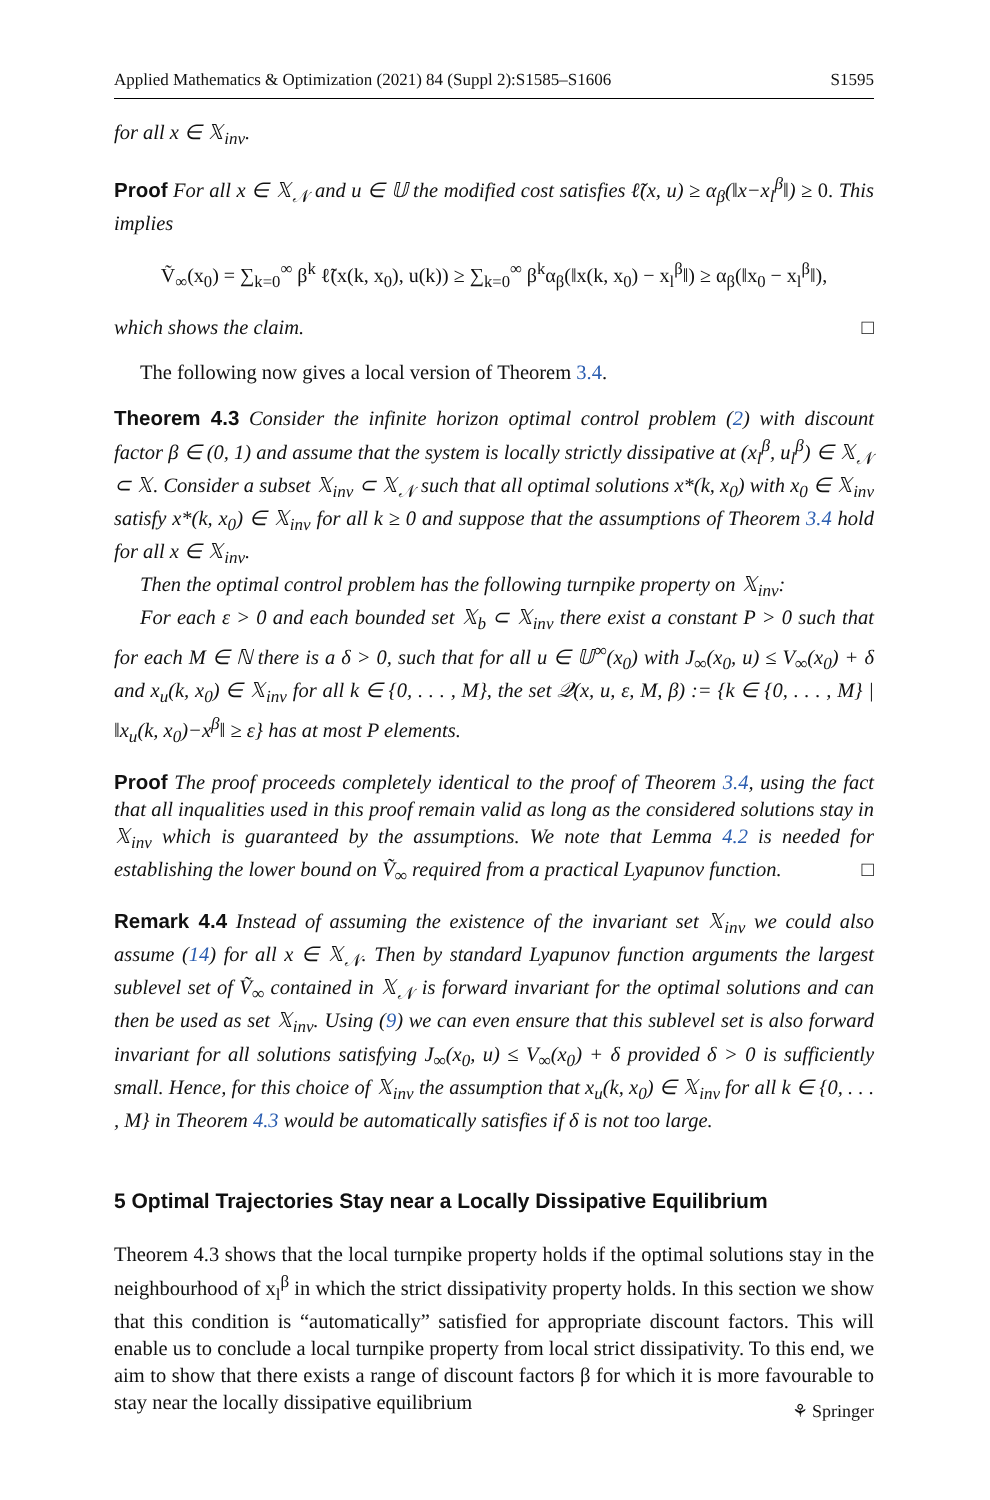Applied Mathematics & Optimization (2021) 84 (Suppl 2):S1585–S1606 S1595
for all x ∈ 𝕏<sub>inv</sub>.
Proof For all x ∈ 𝕏<sub>𝒩</sub> and u ∈ 𝕌 the modified cost satisfies ℓ̃(x, u) ≥ α<sub>β</sub>(‖x−x<sub>l</sub><sup>β</sup>‖) ≥ 0. This implies
Ṽ<sub>∞</sub>(x<sub>0</sub>) = ∑<sub>k=0</sub><sup>∞</sup> β<sup>k</sup> ℓ̃(x(k, x<sub>0</sub>), u(k)) ≥ ∑<sub>k=0</sub><sup>∞</sup> β<sup>k</sup>α<sub>β</sub>(‖x(k, x<sub>0</sub>) − x<sub>l</sub><sup>β</sup>‖) ≥ α<sub>β</sub>(‖x<sub>0</sub> − x<sub>l</sub><sup>β</sup>‖),
which shows the claim. □
The following now gives a local version of Theorem 3.4.
Theorem 4.3 Consider the infinite horizon optimal control problem (2) with discount factor β ∈ (0, 1) and assume that the system is locally strictly dissipative at (x<sub>l</sub><sup>β</sup>, u<sub>l</sub><sup>β</sup>) ∈ 𝕏<sub>𝒩</sub> ⊂ 𝕏. Consider a subset 𝕏<sub>inv</sub> ⊂ 𝕏<sub>𝒩</sub> such that all optimal solutions x*(k, x<sub>0</sub>) with x<sub>0</sub> ∈ 𝕏<sub>inv</sub> satisfy x*(k, x<sub>0</sub>) ∈ 𝕏<sub>inv</sub> for all k ≥ 0 and suppose that the assumptions of Theorem 3.4 hold for all x ∈ 𝕏<sub>inv</sub>.
Then the optimal control problem has the following turnpike property on 𝕏<sub>inv</sub>:
For each ε > 0 and each bounded set 𝕏<sub>b</sub> ⊂ 𝕏<sub>inv</sub> there exist a constant P > 0 such that for each M ∈ ℕ there is a δ > 0, such that for all u ∈ 𝕌<sup>∞</sup>(x<sub>0</sub>) with J<sub>∞</sub>(x<sub>0</sub>, u) ≤ V<sub>∞</sub>(x<sub>0</sub>) + δ and x<sub>u</sub>(k, x<sub>0</sub>) ∈ 𝕏<sub>inv</sub> for all k ∈ {0, . . . , M}, the set 𝒬(x, u, ε, M, β) := {k ∈ {0, . . . , M} | ‖x<sub>u</sub>(k, x<sub>0</sub>)−x<sup>β</sup>‖ ≥ ε} has at most P elements.
Proof The proof proceeds completely identical to the proof of Theorem 3.4, using the fact that all inqualities used in this proof remain valid as long as the considered solutions stay in 𝕏<sub>inv</sub> which is guaranteed by the assumptions. We note that Lemma 4.2 is needed for establishing the lower bound on Ṽ<sub>∞</sub> required from a practical Lyapunov function. □
Remark 4.4 Instead of assuming the existence of the invariant set 𝕏<sub>inv</sub> we could also assume (14) for all x ∈ 𝕏<sub>𝒩</sub>. Then by standard Lyapunov function arguments the largest sublevel set of Ṽ<sub>∞</sub> contained in 𝕏<sub>𝒩</sub> is forward invariant for the optimal solutions and can then be used as set 𝕏<sub>inv</sub>. Using (9) we can even ensure that this sublevel set is also forward invariant for all solutions satisfying J<sub>∞</sub>(x<sub>0</sub>, u) ≤ V<sub>∞</sub>(x<sub>0</sub>) + δ provided δ > 0 is sufficiently small. Hence, for this choice of 𝕏<sub>inv</sub> the assumption that x<sub>u</sub>(k, x<sub>0</sub>) ∈ 𝕏<sub>inv</sub> for all k ∈ {0, . . . , M} in Theorem 4.3 would be automatically satisfies if δ is not too large.
5 Optimal Trajectories Stay near a Locally Dissipative Equilibrium
Theorem 4.3 shows that the local turnpike property holds if the optimal solutions stay in the neighbourhood of x<sub>l</sub><sup>β</sup> in which the strict dissipativity property holds. In this section we show that this condition is “automatically” satisfied for appropriate discount factors. This will enable us to conclude a local turnpike property from local strict dissipativity. To this end, we aim to show that there exists a range of discount factors β for which it is more favourable to stay near the locally dissipative equilibrium
⚘ Springer